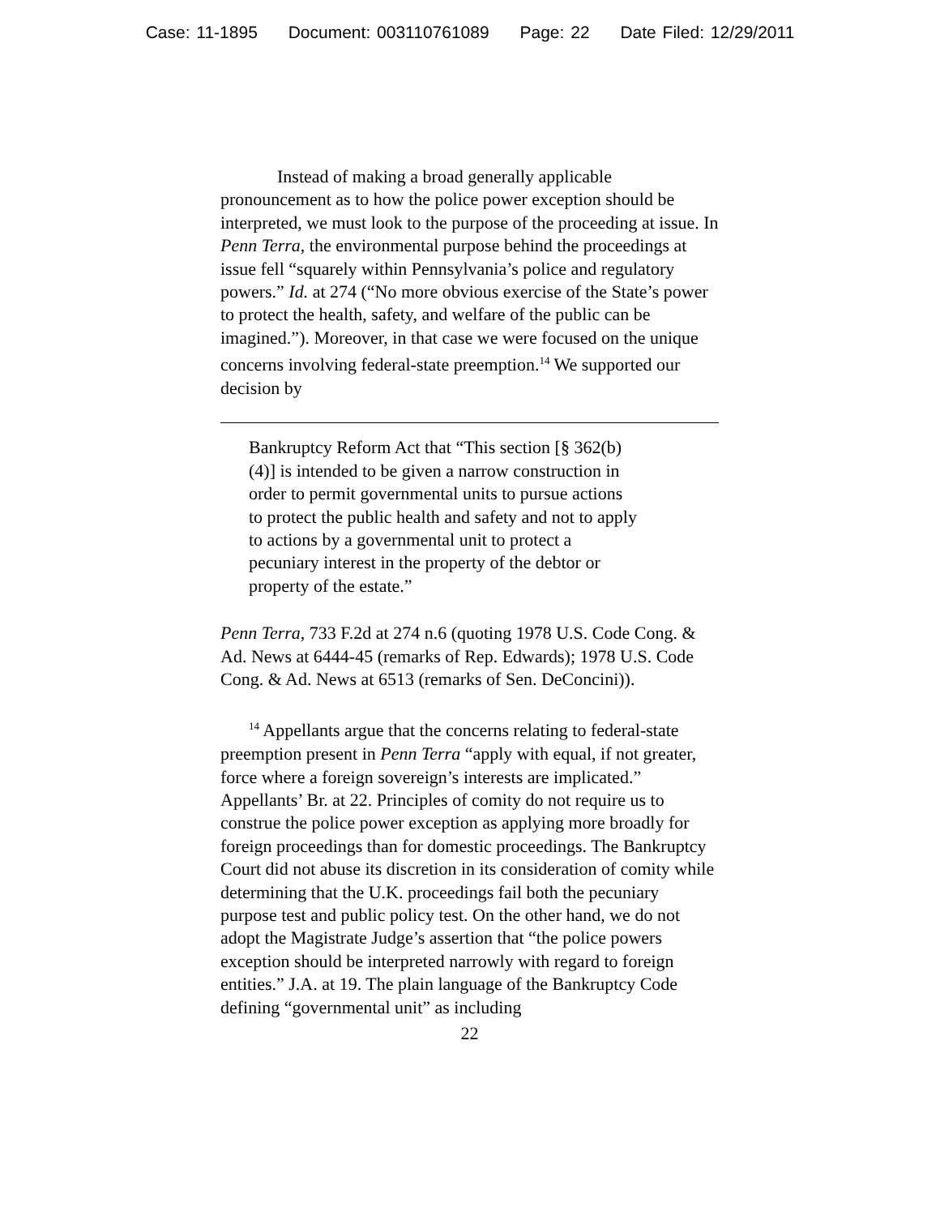Case: 11-1895 Document: 003110761089 Page: 22 Date Filed: 12/29/2011
Instead of making a broad generally applicable pronouncement as to how the police power exception should be interpreted, we must look to the purpose of the proceeding at issue. In Penn Terra, the environmental purpose behind the proceedings at issue fell “squarely within Pennsylvania’s police and regulatory powers.” Id. at 274 (“No more obvious exercise of the State’s power to protect the health, safety, and welfare of the public can be imagined.”). Moreover, in that case we were focused on the unique concerns involving federal-state preemption.<sup>14</sup> We supported our decision by
Bankruptcy Reform Act that “This section [§ 362(b)(4)] is intended to be given a narrow construction in order to permit governmental units to pursue actions to protect the public health and safety and not to apply to actions by a governmental unit to protect a pecuniary interest in the property of the debtor or property of the estate.”
Penn Terra, 733 F.2d at 274 n.6 (quoting 1978 U.S. Code Cong. & Ad. News at 6444-45 (remarks of Rep. Edwards); 1978 U.S. Code Cong. & Ad. News at 6513 (remarks of Sen. DeConcini)).
<sup>14</sup> Appellants argue that the concerns relating to federal-state preemption present in Penn Terra “apply with equal, if not greater, force where a foreign sovereign’s interests are implicated.” Appellants’ Br. at 22. Principles of comity do not require us to construe the police power exception as applying more broadly for foreign proceedings than for domestic proceedings. The Bankruptcy Court did not abuse its discretion in its consideration of comity while determining that the U.K. proceedings fail both the pecuniary purpose test and public policy test. On the other hand, we do not adopt the Magistrate Judge’s assertion that “the police powers exception should be interpreted narrowly with regard to foreign entities.” J.A. at 19. The plain language of the Bankruptcy Code defining “governmental unit” as including
22